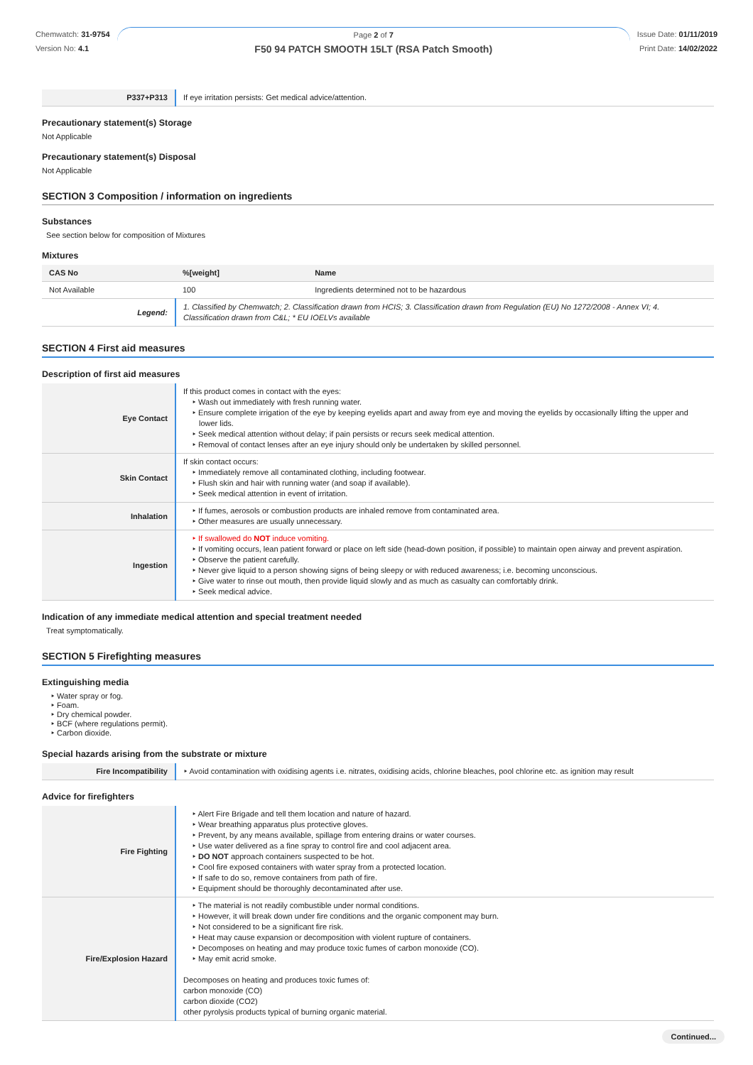Chemwatch: 31-9754
Version No: 4.1
Page 2 of 7
F50 94 PATCH SMOOTH 15LT (RSA Patch Smooth)
Issue Date: 01/11/2019
Print Date: 14/02/2022
| P337+P313 | If eye irritation persists: Get medical advice/attention. |
Precautionary statement(s) Storage
Not Applicable
Precautionary statement(s) Disposal
Not Applicable
SECTION 3 Composition / information on ingredients
Substances
See section below for composition of Mixtures
Mixtures
| CAS No | %[weight] | Name |
| --- | --- | --- |
| Not Available | 100 | Ingredients determined not to be hazardous |
| Legend: | 1. Classified by Chemwatch; 2. Classification drawn from HCIS; 3. Classification drawn from Regulation (EU) No 1272/2008 - Annex VI; 4. Classification drawn from C&L; * EU IOELVs available | |
SECTION 4 First aid measures
Description of first aid measures
| Eye Contact | If this product comes in contact with the eyes: ‣ Wash out immediately with fresh running water. ‣ Ensure complete irrigation of the eye by keeping eyelids apart and away from eye and moving the eyelids by occasionally lifting the upper and lower lids. ‣ Seek medical attention without delay; if pain persists or recurs seek medical attention. ‣ Removal of contact lenses after an eye injury should only be undertaken by skilled personnel. |
| Skin Contact | If skin contact occurs: ‣ Immediately remove all contaminated clothing, including footwear. ‣ Flush skin and hair with running water (and soap if available). ‣ Seek medical attention in event of irritation. |
| Inhalation | ‣ If fumes, aerosols or combustion products are inhaled remove from contaminated area. ‣ Other measures are usually unnecessary. |
| Ingestion | ‣ If swallowed do NOT induce vomiting. ‣ If vomiting occurs, lean patient forward or place on left side (head-down position, if possible) to maintain open airway and prevent aspiration. ‣ Observe the patient carefully. ‣ Never give liquid to a person showing signs of being sleepy or with reduced awareness; i.e. becoming unconscious. ‣ Give water to rinse out mouth, then provide liquid slowly and as much as casualty can comfortably drink. ‣ Seek medical advice. |
Indication of any immediate medical attention and special treatment needed
Treat symptomatically.
SECTION 5 Firefighting measures
Extinguishing media
‣ Water spray or fog.
‣ Foam.
‣ Dry chemical powder.
‣ BCF (where regulations permit).
‣ Carbon dioxide.
Special hazards arising from the substrate or mixture
| Fire Incompatibility | ‣ Avoid contamination with oxidising agents i.e. nitrates, oxidising acids, chlorine bleaches, pool chlorine etc. as ignition may result |
Advice for firefighters
| Fire Fighting | ‣ Alert Fire Brigade and tell them location and nature of hazard. ‣ Wear breathing apparatus plus protective gloves. ‣ Prevent, by any means available, spillage from entering drains or water courses. ‣ Use water delivered as a fine spray to control fire and cool adjacent area. ‣ DO NOT approach containers suspected to be hot. ‣ Cool fire exposed containers with water spray from a protected location. ‣ If safe to do so, remove containers from path of fire. ‣ Equipment should be thoroughly decontaminated after use. |
| Fire/Explosion Hazard | ‣ The material is not readily combustible under normal conditions. ‣ However, it will break down under fire conditions and the organic component may burn. ‣ Not considered to be a significant fire risk. ‣ Heat may cause expansion or decomposition with violent rupture of containers. ‣ Decomposes on heating and may produce toxic fumes of carbon monoxide (CO). ‣ May emit acrid smoke. Decomposes on heating and produces toxic fumes of: carbon monoxide (CO) carbon dioxide (CO2) other pyrolysis products typical of burning organic material. |
Continued...